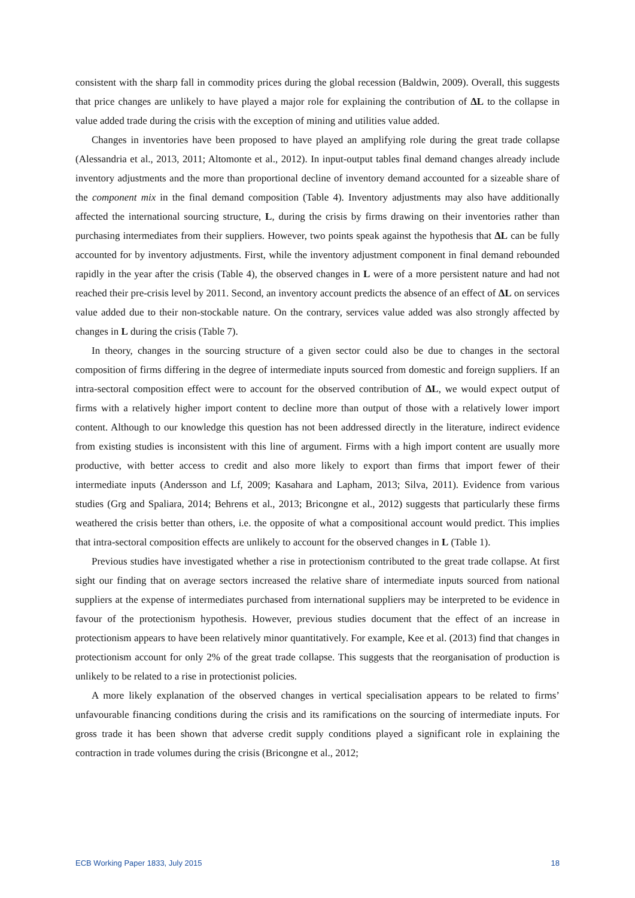consistent with the sharp fall in commodity prices during the global recession (Baldwin, 2009). Overall, this suggests that price changes are unlikely to have played a major role for explaining the contribution of ΔL to the collapse in value added trade during the crisis with the exception of mining and utilities value added.
Changes in inventories have been proposed to have played an amplifying role during the great trade collapse (Alessandria et al., 2013, 2011; Altomonte et al., 2012). In input-output tables final demand changes already include inventory adjustments and the more than proportional decline of inventory demand accounted for a sizeable share of the component mix in the final demand composition (Table 4). Inventory adjustments may also have additionally affected the international sourcing structure, L, during the crisis by firms drawing on their inventories rather than purchasing intermediates from their suppliers. However, two points speak against the hypothesis that ΔL can be fully accounted for by inventory adjustments. First, while the inventory adjustment component in final demand rebounded rapidly in the year after the crisis (Table 4), the observed changes in L were of a more persistent nature and had not reached their pre-crisis level by 2011. Second, an inventory account predicts the absence of an effect of ΔL on services value added due to their non-stockable nature. On the contrary, services value added was also strongly affected by changes in L during the crisis (Table 7).
In theory, changes in the sourcing structure of a given sector could also be due to changes in the sectoral composition of firms differing in the degree of intermediate inputs sourced from domestic and foreign suppliers. If an intra-sectoral composition effect were to account for the observed contribution of ΔL, we would expect output of firms with a relatively higher import content to decline more than output of those with a relatively lower import content. Although to our knowledge this question has not been addressed directly in the literature, indirect evidence from existing studies is inconsistent with this line of argument. Firms with a high import content are usually more productive, with better access to credit and also more likely to export than firms that import fewer of their intermediate inputs (Andersson and Lf, 2009; Kasahara and Lapham, 2013; Silva, 2011). Evidence from various studies (Grg and Spaliara, 2014; Behrens et al., 2013; Bricongne et al., 2012) suggests that particularly these firms weathered the crisis better than others, i.e. the opposite of what a compositional account would predict. This implies that intra-sectoral composition effects are unlikely to account for the observed changes in L (Table 1).
Previous studies have investigated whether a rise in protectionism contributed to the great trade collapse. At first sight our finding that on average sectors increased the relative share of intermediate inputs sourced from national suppliers at the expense of intermediates purchased from international suppliers may be interpreted to be evidence in favour of the protectionism hypothesis. However, previous studies document that the effect of an increase in protectionism appears to have been relatively minor quantitatively. For example, Kee et al. (2013) find that changes in protectionism account for only 2% of the great trade collapse. This suggests that the reorganisation of production is unlikely to be related to a rise in protectionist policies.
A more likely explanation of the observed changes in vertical specialisation appears to be related to firms’ unfavourable financing conditions during the crisis and its ramifications on the sourcing of intermediate inputs. For gross trade it has been shown that adverse credit supply conditions played a significant role in explaining the contraction in trade volumes during the crisis (Bricongne et al., 2012;
ECB Working Paper 1833, July 2015 18